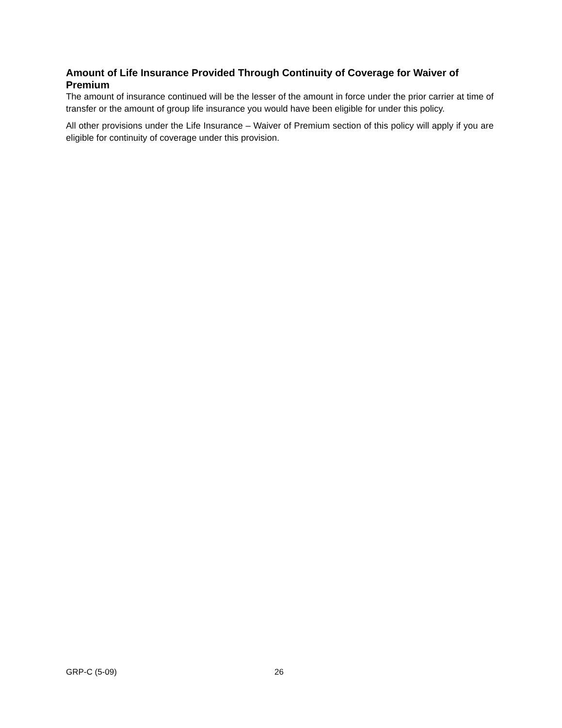Amount of Life Insurance Provided Through Continuity of Coverage for Waiver of Premium
The amount of insurance continued will be the lesser of the amount in force under the prior carrier at time of transfer or the amount of group life insurance you would have been eligible for under this policy.
All other provisions under the Life Insurance – Waiver of Premium section of this policy will apply if you are eligible for continuity of coverage under this provision.
GRP-C (5-09) 26